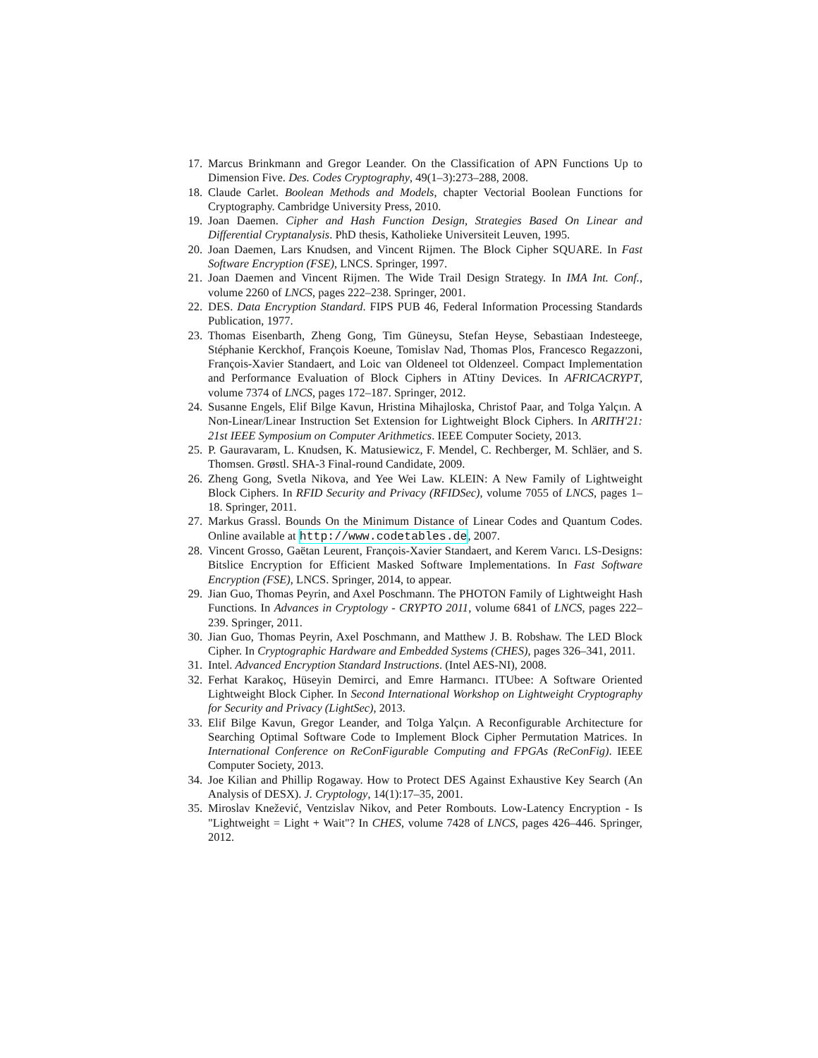17. Marcus Brinkmann and Gregor Leander. On the Classification of APN Functions Up to Dimension Five. Des. Codes Cryptography, 49(1–3):273–288, 2008.
18. Claude Carlet. Boolean Methods and Models, chapter Vectorial Boolean Functions for Cryptography. Cambridge University Press, 2010.
19. Joan Daemen. Cipher and Hash Function Design, Strategies Based On Linear and Differential Cryptanalysis. PhD thesis, Katholieke Universiteit Leuven, 1995.
20. Joan Daemen, Lars Knudsen, and Vincent Rijmen. The Block Cipher SQUARE. In Fast Software Encryption (FSE), LNCS. Springer, 1997.
21. Joan Daemen and Vincent Rijmen. The Wide Trail Design Strategy. In IMA Int. Conf., volume 2260 of LNCS, pages 222–238. Springer, 2001.
22. DES. Data Encryption Standard. FIPS PUB 46, Federal Information Processing Standards Publication, 1977.
23. Thomas Eisenbarth, Zheng Gong, Tim Güneysu, Stefan Heyse, Sebastiaan Indesteege, Stéphanie Kerckhof, François Koeune, Tomislav Nad, Thomas Plos, Francesco Regazzoni, François-Xavier Standaert, and Loic van Oldeneel tot Oldenzeel. Compact Implementation and Performance Evaluation of Block Ciphers in ATtiny Devices. In AFRICACRYPT, volume 7374 of LNCS, pages 172–187. Springer, 2012.
24. Susanne Engels, Elif Bilge Kavun, Hristina Mihajloska, Christof Paar, and Tolga Yalçın. A Non-Linear/Linear Instruction Set Extension for Lightweight Block Ciphers. In ARITH'21: 21st IEEE Symposium on Computer Arithmetics. IEEE Computer Society, 2013.
25. P. Gauravaram, L. Knudsen, K. Matusiewicz, F. Mendel, C. Rechberger, M. Schläer, and S. Thomsen. Grøstl. SHA-3 Final-round Candidate, 2009.
26. Zheng Gong, Svetla Nikova, and Yee Wei Law. KLEIN: A New Family of Lightweight Block Ciphers. In RFID Security and Privacy (RFIDSec), volume 7055 of LNCS, pages 1–18. Springer, 2011.
27. Markus Grassl. Bounds On the Minimum Distance of Linear Codes and Quantum Codes. Online available at http://www.codetables.de, 2007.
28. Vincent Grosso, Gaëtan Leurent, François-Xavier Standaert, and Kerem Varıcı. LS-Designs: Bitslice Encryption for Efficient Masked Software Implementations. In Fast Software Encryption (FSE), LNCS. Springer, 2014, to appear.
29. Jian Guo, Thomas Peyrin, and Axel Poschmann. The PHOTON Family of Lightweight Hash Functions. In Advances in Cryptology - CRYPTO 2011, volume 6841 of LNCS, pages 222–239. Springer, 2011.
30. Jian Guo, Thomas Peyrin, Axel Poschmann, and Matthew J. B. Robshaw. The LED Block Cipher. In Cryptographic Hardware and Embedded Systems (CHES), pages 326–341, 2011.
31. Intel. Advanced Encryption Standard Instructions. (Intel AES-NI), 2008.
32. Ferhat Karakoç, Hüseyin Demirci, and Emre Harmancı. ITUbee: A Software Oriented Lightweight Block Cipher. In Second International Workshop on Lightweight Cryptography for Security and Privacy (LightSec), 2013.
33. Elif Bilge Kavun, Gregor Leander, and Tolga Yalçın. A Reconfigurable Architecture for Searching Optimal Software Code to Implement Block Cipher Permutation Matrices. In International Conference on ReConFigurable Computing and FPGAs (ReConFig). IEEE Computer Society, 2013.
34. Joe Kilian and Phillip Rogaway. How to Protect DES Against Exhaustive Key Search (An Analysis of DESX). J. Cryptology, 14(1):17–35, 2001.
35. Miroslav Knežević, Ventzislav Nikov, and Peter Rombouts. Low-Latency Encryption - Is "Lightweight = Light + Wait"? In CHES, volume 7428 of LNCS, pages 426–446. Springer, 2012.